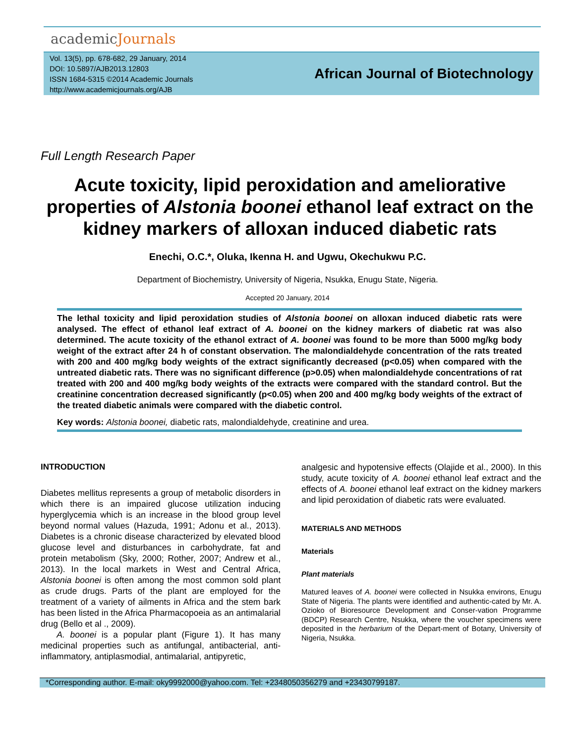academicJournals
Vol. 13(5), pp. 678-682, 29 January, 2014
DOI: 10.5897/AJB2013.12803
ISSN 1684-5315 ©2014 Academic Journals
http://www.academicjournals.org/AJB
African Journal of Biotechnology
Full Length Research Paper
Acute toxicity, lipid peroxidation and ameliorative properties of Alstonia boonei ethanol leaf extract on the kidney markers of alloxan induced diabetic rats
Enechi, O.C.*, Oluka, Ikenna H. and Ugwu, Okechukwu P.C.
Department of Biochemistry, University of Nigeria, Nsukka, Enugu State, Nigeria.
Accepted 20 January, 2014
The lethal toxicity and lipid peroxidation studies of Alstonia boonei on alloxan induced diabetic rats were analysed. The effect of ethanol leaf extract of A. boonei on the kidney markers of diabetic rat was also determined. The acute toxicity of the ethanol extract of A. boonei was found to be more than 5000 mg/kg body weight of the extract after 24 h of constant observation. The malondialdehyde concentration of the rats treated with 200 and 400 mg/kg body weights of the extract significantly decreased (p<0.05) when compared with the untreated diabetic rats. There was no significant difference (p>0.05) when malondialdehyde concentrations of rat treated with 200 and 400 mg/kg body weights of the extracts were compared with the standard control. But the creatinine concentration decreased significantly (p<0.05) when 200 and 400 mg/kg body weights of the extract of the treated diabetic animals were compared with the diabetic control.
Key words: Alstonia boonei, diabetic rats, malondialdehyde, creatinine and urea.
INTRODUCTION
Diabetes mellitus represents a group of metabolic disorders in which there is an impaired glucose utilization inducing hyperglycemia which is an increase in the blood group level beyond normal values (Hazuda, 1991; Adonu et al., 2013). Diabetes is a chronic disease characterized by elevated blood glucose level and disturbances in carbohydrate, fat and protein metabolism (Sky, 2000; Rother, 2007; Andrew et al., 2013). In the local markets in West and Central Africa, Alstonia boonei is often among the most common sold plant as crude drugs. Parts of the plant are employed for the treatment of a variety of ailments in Africa and the stem bark has been listed in the Africa Pharmacopoeia as an antimalarial drug (Bello et al ., 2009).
A. boonei is a popular plant (Figure 1). It has many medicinal properties such as antifungal, antibacterial, anti-inflammatory, antiplasmodial, antimalarial, antipyretic,
analgesic and hypotensive effects (Olajide et al., 2000). In this study, acute toxicity of A. boonei ethanol leaf extract and the effects of A. boonei ethanol leaf extract on the kidney markers and lipid peroxidation of diabetic rats were evaluated.
MATERIALS AND METHODS
Materials
Plant materials
Matured leaves of A. boonei were collected in Nsukka environs, Enugu State of Nigeria. The plants were identified and authentic-cated by Mr. A. Ozioko of Bioresource Development and Conser-vation Programme (BDCP) Research Centre, Nsukka, where the voucher specimens were deposited in the herbarium of the Depart-ment of Botany, University of Nigeria, Nsukka.
*Corresponding author. E-mail: oky9992000@yahoo.com. Tel: +2348050356279 and +23430799187.